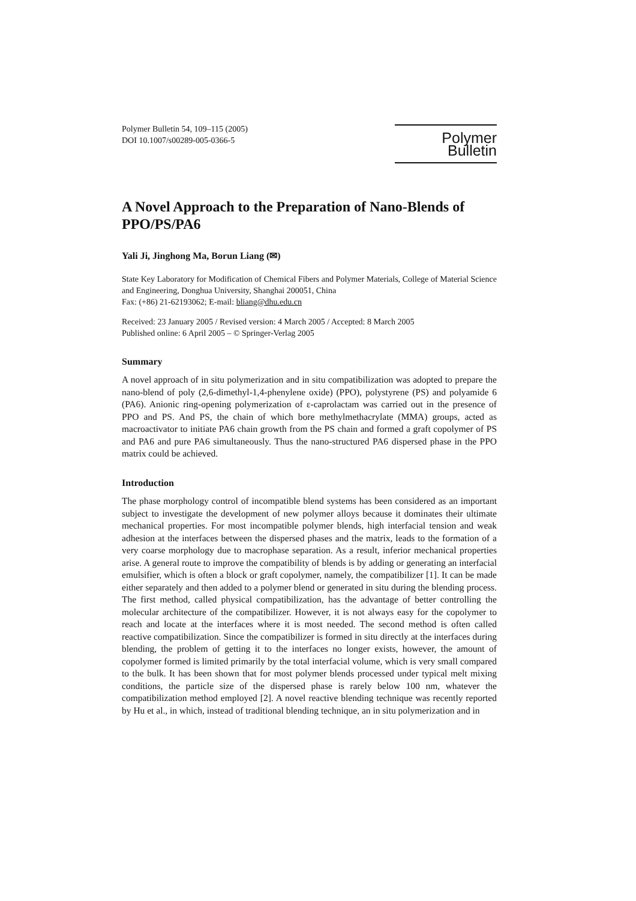Polymer Bulletin 54, 109–115 (2005)
DOI 10.1007/s00289-005-0366-5
Polymer Bulletin
A Novel Approach to the Preparation of Nano-Blends of PPO/PS/PA6
Yali Ji, Jinghong Ma, Borun Liang (✉)
State Key Laboratory for Modification of Chemical Fibers and Polymer Materials, College of Material Science and Engineering, Donghua University, Shanghai 200051, China
Fax: (+86) 21-62193062; E-mail: bliang@dhu.edu.cn
Received: 23 January 2005 / Revised version: 4 March 2005 / Accepted: 8 March 2005
Published online: 6 April 2005 – © Springer-Verlag 2005
Summary
A novel approach of in situ polymerization and in situ compatibilization was adopted to prepare the nano-blend of poly (2,6-dimethyl-1,4-phenylene oxide) (PPO), polystyrene (PS) and polyamide 6 (PA6). Anionic ring-opening polymerization of ε-caprolactam was carried out in the presence of PPO and PS. And PS, the chain of which bore methylmethacrylate (MMA) groups, acted as macroactivator to initiate PA6 chain growth from the PS chain and formed a graft copolymer of PS and PA6 and pure PA6 simultaneously. Thus the nano-structured PA6 dispersed phase in the PPO matrix could be achieved.
Introduction
The phase morphology control of incompatible blend systems has been considered as an important subject to investigate the development of new polymer alloys because it dominates their ultimate mechanical properties. For most incompatible polymer blends, high interfacial tension and weak adhesion at the interfaces between the dispersed phases and the matrix, leads to the formation of a very coarse morphology due to macrophase separation. As a result, inferior mechanical properties arise. A general route to improve the compatibility of blends is by adding or generating an interfacial emulsifier, which is often a block or graft copolymer, namely, the compatibilizer [1]. It can be made either separately and then added to a polymer blend or generated in situ during the blending process. The first method, called physical compatibilization, has the advantage of better controlling the molecular architecture of the compatibilizer. However, it is not always easy for the copolymer to reach and locate at the interfaces where it is most needed. The second method is often called reactive compatibilization. Since the compatibilizer is formed in situ directly at the interfaces during blending, the problem of getting it to the interfaces no longer exists, however, the amount of copolymer formed is limited primarily by the total interfacial volume, which is very small compared to the bulk. It has been shown that for most polymer blends processed under typical melt mixing conditions, the particle size of the dispersed phase is rarely below 100 nm, whatever the compatibilization method employed [2]. A novel reactive blending technique was recently reported by Hu et al., in which, instead of traditional blending technique, an in situ polymerization and in